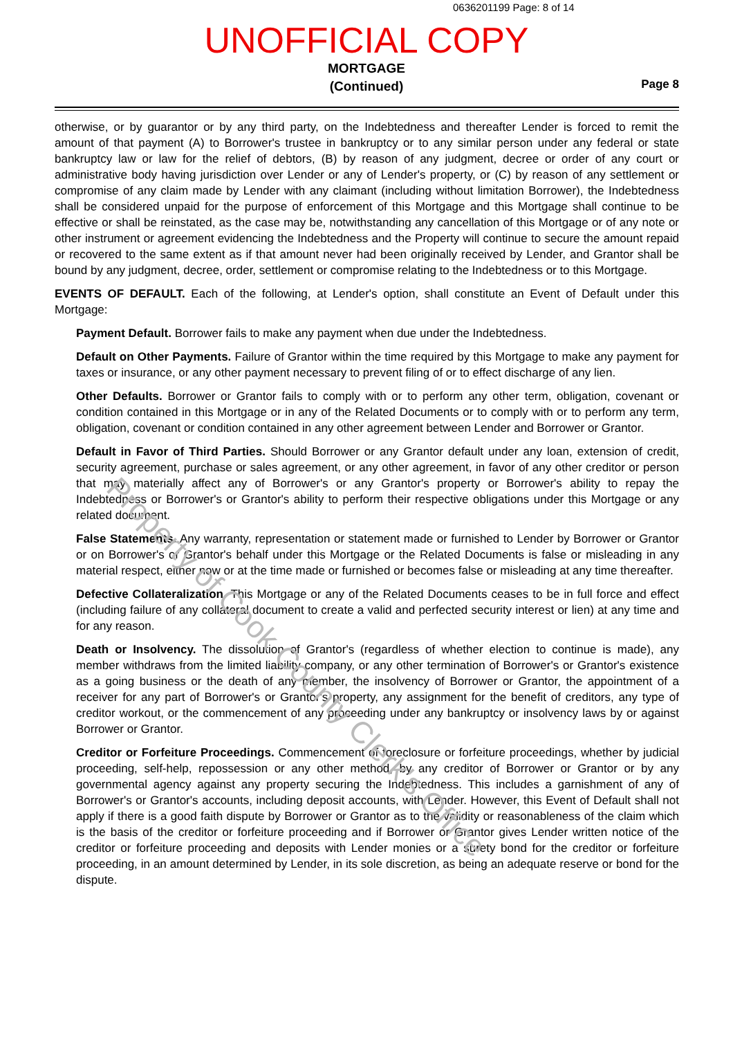0636201199 Page: 8 of 14
UNOFFICIAL COPY
MORTGAGE
(Continued)
Page 8
otherwise, or by guarantor or by any third party, on the Indebtedness and thereafter Lender is forced to remit the amount of that payment (A) to Borrower's trustee in bankruptcy or to any similar person under any federal or state bankruptcy law or law for the relief of debtors, (B) by reason of any judgment, decree or order of any court or administrative body having jurisdiction over Lender or any of Lender's property, or (C) by reason of any settlement or compromise of any claim made by Lender with any claimant (including without limitation Borrower), the Indebtedness shall be considered unpaid for the purpose of enforcement of this Mortgage and this Mortgage shall continue to be effective or shall be reinstated, as the case may be, notwithstanding any cancellation of this Mortgage or of any note or other instrument or agreement evidencing the Indebtedness and the Property will continue to secure the amount repaid or recovered to the same extent as if that amount never had been originally received by Lender, and Grantor shall be bound by any judgment, decree, order, settlement or compromise relating to the Indebtedness or to this Mortgage.
EVENTS OF DEFAULT. Each of the following, at Lender's option, shall constitute an Event of Default under this Mortgage:
Payment Default. Borrower fails to make any payment when due under the Indebtedness.
Default on Other Payments. Failure of Grantor within the time required by this Mortgage to make any payment for taxes or insurance, or any other payment necessary to prevent filing of or to effect discharge of any lien.
Other Defaults. Borrower or Grantor fails to comply with or to perform any other term, obligation, covenant or condition contained in this Mortgage or in any of the Related Documents or to comply with or to perform any term, obligation, covenant or condition contained in any other agreement between Lender and Borrower or Grantor.
Default in Favor of Third Parties. Should Borrower or any Grantor default under any loan, extension of credit, security agreement, purchase or sales agreement, or any other agreement, in favor of any other creditor or person that may materially affect any of Borrower's or any Grantor's property or Borrower's ability to repay the Indebtedness or Borrower's or Grantor's ability to perform their respective obligations under this Mortgage or any related document.
False Statements. Any warranty, representation or statement made or furnished to Lender by Borrower or Grantor or on Borrower's or Grantor's behalf under this Mortgage or the Related Documents is false or misleading in any material respect, either now or at the time made or furnished or becomes false or misleading at any time thereafter.
Defective Collateralization. This Mortgage or any of the Related Documents ceases to be in full force and effect (including failure of any collateral document to create a valid and perfected security interest or lien) at any time and for any reason.
Death or Insolvency. The dissolution of Grantor's (regardless of whether election to continue is made), any member withdraws from the limited liability company, or any other termination of Borrower's or Grantor's existence as a going business or the death of any member, the insolvency of Borrower or Grantor, the appointment of a receiver for any part of Borrower's or Grantor's property, any assignment for the benefit of creditors, any type of creditor workout, or the commencement of any proceeding under any bankruptcy or insolvency laws by or against Borrower or Grantor.
Creditor or Forfeiture Proceedings. Commencement of foreclosure or forfeiture proceedings, whether by judicial proceeding, self-help, repossession or any other method, by any creditor of Borrower or Grantor or by any governmental agency against any property securing the Indebtedness. This includes a garnishment of any of Borrower's or Grantor's accounts, including deposit accounts, with Lender. However, this Event of Default shall not apply if there is a good faith dispute by Borrower or Grantor as to the validity or reasonableness of the claim which is the basis of the creditor or forfeiture proceeding and if Borrower or Grantor gives Lender written notice of the creditor or forfeiture proceeding and deposits with Lender monies or a surety bond for the creditor or forfeiture proceeding, in an amount determined by Lender, in its sole discretion, as being an adequate reserve or bond for the dispute.
Property of Cook County Clerk's Office